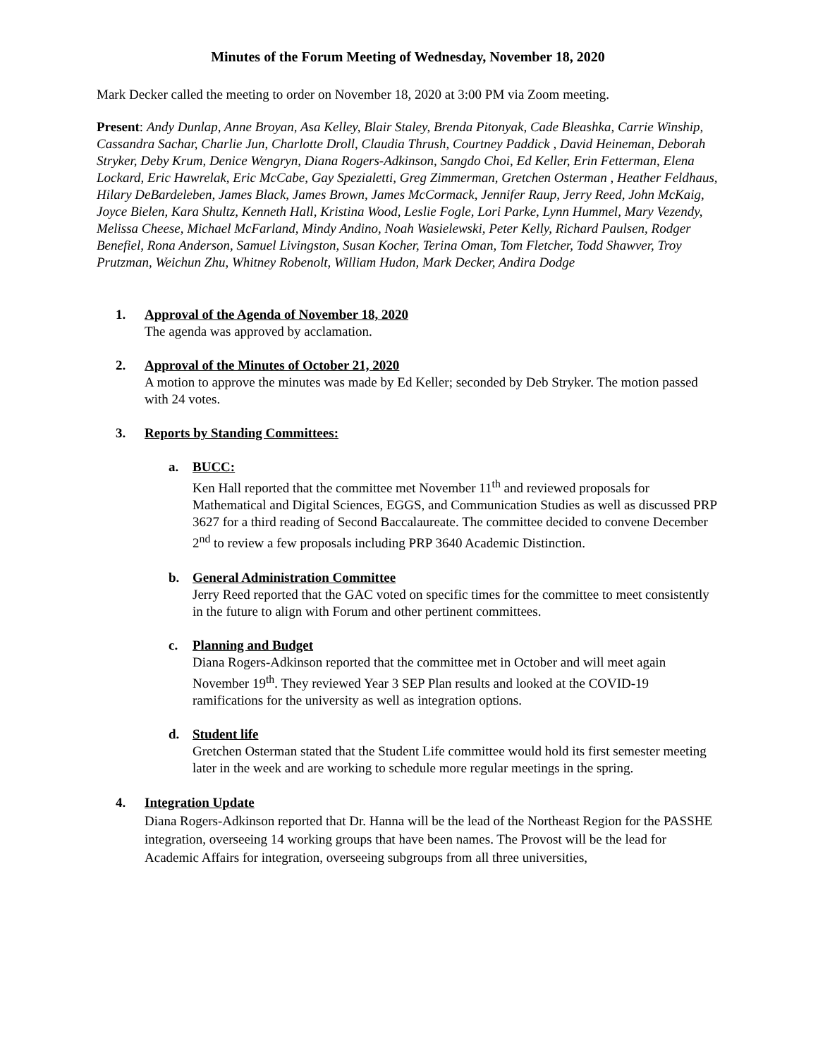Minutes of the Forum Meeting of Wednesday, November 18, 2020
Mark Decker called the meeting to order on November 18, 2020 at 3:00 PM via Zoom meeting.
Present: Andy Dunlap, Anne Broyan, Asa Kelley, Blair Staley, Brenda Pitonyak, Cade Bleashka, Carrie Winship, Cassandra Sachar, Charlie Jun, Charlotte Droll, Claudia Thrush, Courtney Paddick , David Heineman, Deborah Stryker, Deby Krum, Denice Wengryn, Diana Rogers-Adkinson, Sangdo Choi, Ed Keller, Erin Fetterman, Elena Lockard, Eric Hawrelak, Eric McCabe, Gay Spezialetti, Greg Zimmerman, Gretchen Osterman , Heather Feldhaus, Hilary DeBardeleben, James Black, James Brown, James McCormack, Jennifer Raup, Jerry Reed, John McKaig, Joyce Bielen, Kara Shultz, Kenneth Hall, Kristina Wood, Leslie Fogle, Lori Parke, Lynn Hummel, Mary Vezendy, Melissa Cheese, Michael McFarland, Mindy Andino, Noah Wasielewski, Peter Kelly, Richard Paulsen, Rodger Benefiel, Rona Anderson, Samuel Livingston, Susan Kocher, Terina Oman, Tom Fletcher, Todd Shawver, Troy Prutzman, Weichun Zhu, Whitney Robenolt, William Hudon, Mark Decker, Andira Dodge
1. Approval of the Agenda of November 18, 2020
The agenda was approved by acclamation.
2. Approval of the Minutes of October 21, 2020
A motion to approve the minutes was made by Ed Keller; seconded by Deb Stryker. The motion passed with 24 votes.
3. Reports by Standing Committees:
a. BUCC:
Ken Hall reported that the committee met November 11<sup>th</sup> and reviewed proposals for Mathematical and Digital Sciences, EGGS, and Communication Studies as well as discussed PRP 3627 for a third reading of Second Baccalaureate. The committee decided to convene December 2<sup>nd</sup> to review a few proposals including PRP 3640 Academic Distinction.
b. General Administration Committee
Jerry Reed reported that the GAC voted on specific times for the committee to meet consistently in the future to align with Forum and other pertinent committees.
c. Planning and Budget
Diana Rogers-Adkinson reported that the committee met in October and will meet again November 19<sup>th</sup>. They reviewed Year 3 SEP Plan results and looked at the COVID-19 ramifications for the university as well as integration options.
d. Student life
Gretchen Osterman stated that the Student Life committee would hold its first semester meeting later in the week and are working to schedule more regular meetings in the spring.
4. Integration Update
Diana Rogers-Adkinson reported that Dr. Hanna will be the lead of the Northeast Region for the PASSHE integration, overseeing 14 working groups that have been names. The Provost will be the lead for Academic Affairs for integration, overseeing subgroups from all three universities,